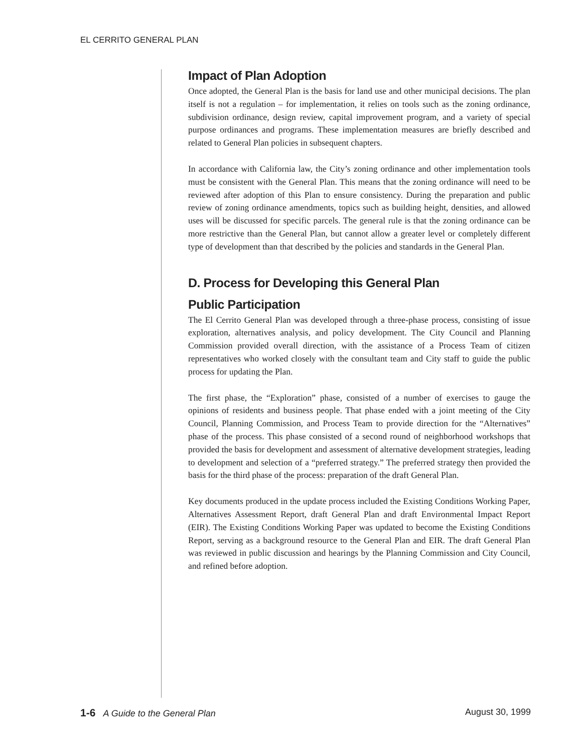EL CERRITO GENERAL PLAN
Impact of Plan Adoption
Once adopted, the General Plan is the basis for land use and other municipal decisions. The plan itself is not a regulation – for implementation, it relies on tools such as the zoning ordinance, subdivision ordinance, design review, capital improvement program, and a variety of special purpose ordinances and programs. These implementation measures are briefly described and related to General Plan policies in subsequent chapters.
In accordance with California law, the City’s zoning ordinance and other implementation tools must be consistent with the General Plan. This means that the zoning ordinance will need to be reviewed after adoption of this Plan to ensure consistency. During the preparation and public review of zoning ordinance amendments, topics such as building height, densities, and allowed uses will be discussed for specific parcels. The general rule is that the zoning ordinance can be more restrictive than the General Plan, but cannot allow a greater level or completely different type of development than that described by the policies and standards in the General Plan.
D. Process for Developing this General Plan
Public Participation
The El Cerrito General Plan was developed through a three-phase process, consisting of issue exploration, alternatives analysis, and policy development. The City Council and Planning Commission provided overall direction, with the assistance of a Process Team of citizen representatives who worked closely with the consultant team and City staff to guide the public process for updating the Plan.
The first phase, the “Exploration” phase, consisted of a number of exercises to gauge the opinions of residents and business people. That phase ended with a joint meeting of the City Council, Planning Commission, and Process Team to provide direction for the “Alternatives” phase of the process. This phase consisted of a second round of neighborhood workshops that provided the basis for development and assessment of alternative development strategies, leading to development and selection of a “preferred strategy.” The preferred strategy then provided the basis for the third phase of the process: preparation of the draft General Plan.
Key documents produced in the update process included the Existing Conditions Working Paper, Alternatives Assessment Report, draft General Plan and draft Environmental Impact Report (EIR). The Existing Conditions Working Paper was updated to become the Existing Conditions Report, serving as a background resource to the General Plan and EIR. The draft General Plan was reviewed in public discussion and hearings by the Planning Commission and City Council, and refined before adoption.
1-6 A Guide to the General Plan August 30, 1999